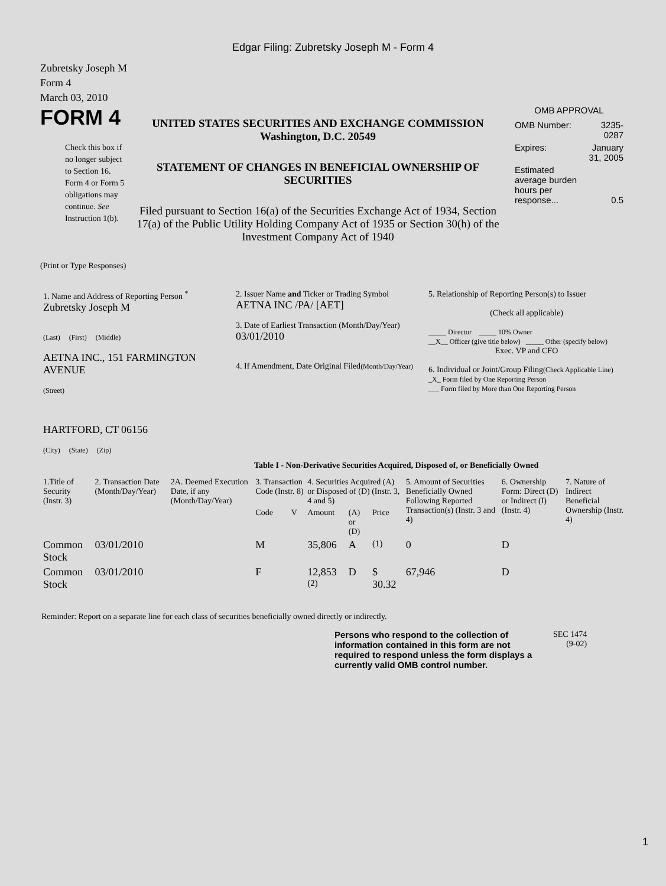Edgar Filing: Zubretsky Joseph M - Form 4
Zubretsky Joseph M
Form 4
March 03, 2010
FORM 4
Check this box if no longer subject to Section 16. Form 4 or Form 5 obligations may continue. See Instruction 1(b).
UNITED STATES SECURITIES AND EXCHANGE COMMISSION
Washington, D.C. 20549
STATEMENT OF CHANGES IN BENEFICIAL OWNERSHIP OF SECURITIES
Filed pursuant to Section 16(a) of the Securities Exchange Act of 1934, Section 17(a) of the Public Utility Holding Company Act of 1935 or Section 30(h) of the Investment Company Act of 1940
OMB APPROVAL
| OMB Number: | 3235-0287 |
| Expires: | January 31, 2005 |
| Estimated average burden hours per response... | 0.5 |
(Print or Type Responses)
| 1. Name and Address of Reporting Person <sup>*</sup> Zubretsky Joseph M (Last) (First) (Middle) AETNA INC., 151 FARMINGTON AVENUE (Street) HARTFORD, CT 06156 (City) (State) (Zip) | 2. Issuer Name and Ticker or Trading Symbol AETNA INC /PA/ [AET] 3. Date of Earliest Transaction (Month/Day/Year) 03/01/2010 4. If Amendment, Date Original Filed (Month/Day/Year) | 5. Relationship of Reporting Person(s) to Issuer (Check all applicable) _____ Director _____ 10% Owner __X__ Officer (give title below) _____ Other (specify below) Exec. VP and CFO 6. Individual or Joint/Group Filing (Check Applicable Line) _X_ Form filed by One Reporting Person ___ Form filed by More than One Reporting Person |
Table I - Non-Derivative Securities Acquired, Disposed of, or Beneficially Owned
| 1.Title of Security (Instr. 3) | 2. Transaction Date (Month/Day/Year) | 2A. Deemed Execution Date, if any (Month/Day/Year) | 3. Transaction Code (Instr. 8) | | 4. Securities Acquired (A) or Disposed of (D) (Instr. 3, 4 and 5) | | | 5. Amount of Securities Beneficially Owned Following Reported Transaction(s) (Instr. 3 and 4) | 6. Ownership Form: Direct (D) or Indirect (I) (Instr. 4) | 7. Nature of Indirect Beneficial Ownership (Instr. 4) |
| --- | --- | --- | --- | --- | --- | --- | --- | --- | --- | --- |
| | | | Code | V | Amount | (A) or (D) | Price | | | |
| Common Stock | 03/01/2010 | | M | | 35,806 | A | <sup>(1)</sup> | 0 | D | |
| Common Stock | 03/01/2010 | | F | | 12,853 <sup>(2)</sup> | D | $ 30.32 | 67,946 | D | |
Reminder: Report on a separate line for each class of securities beneficially owned directly or indirectly.
Persons who respond to the collection of information contained in this form are not required to respond unless the form displays a currently valid OMB control number.
SEC 1474
(9-02)
1